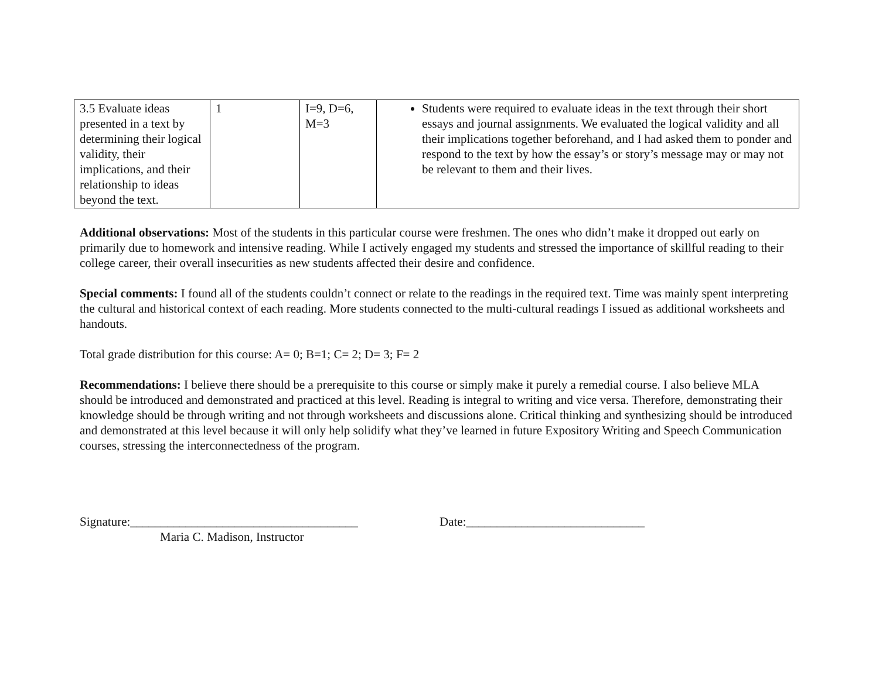| 3.5 Evaluate ideas presented in a text by determining their logical validity, their implications, and their relationship to ideas beyond the text. | 1 | I=9, D=6, M=3 | Students were required to evaluate ideas in the text through their short essays and journal assignments. We evaluated the logical validity and all their implications together beforehand, and I had asked them to ponder and respond to the text by how the essay’s or story’s message may or may not be relevant to them and their lives. |
Additional observations: Most of the students in this particular course were freshmen. The ones who didn’t make it dropped out early on primarily due to homework and intensive reading. While I actively engaged my students and stressed the importance of skillful reading to their college career, their overall insecurities as new students affected their desire and confidence.
Special comments: I found all of the students couldn’t connect or relate to the readings in the required text. Time was mainly spent interpreting the cultural and historical context of each reading. More students connected to the multi-cultural readings I issued as additional worksheets and handouts.
Total grade distribution for this course: A= 0; B=1; C= 2; D= 3; F= 2
Recommendations: I believe there should be a prerequisite to this course or simply make it purely a remedial course. I also believe MLA should be introduced and demonstrated and practiced at this level. Reading is integral to writing and vice versa. Therefore, demonstrating their knowledge should be through writing and not through worksheets and discussions alone. Critical thinking and synthesizing should be introduced and demonstrated at this level because it will only help solidify what they’ve learned in future Expository Writing and Speech Communication courses, stressing the interconnectedness of the program.
Signature:_____________________________________ Date:_____________________________
Maria C. Madison, Instructor